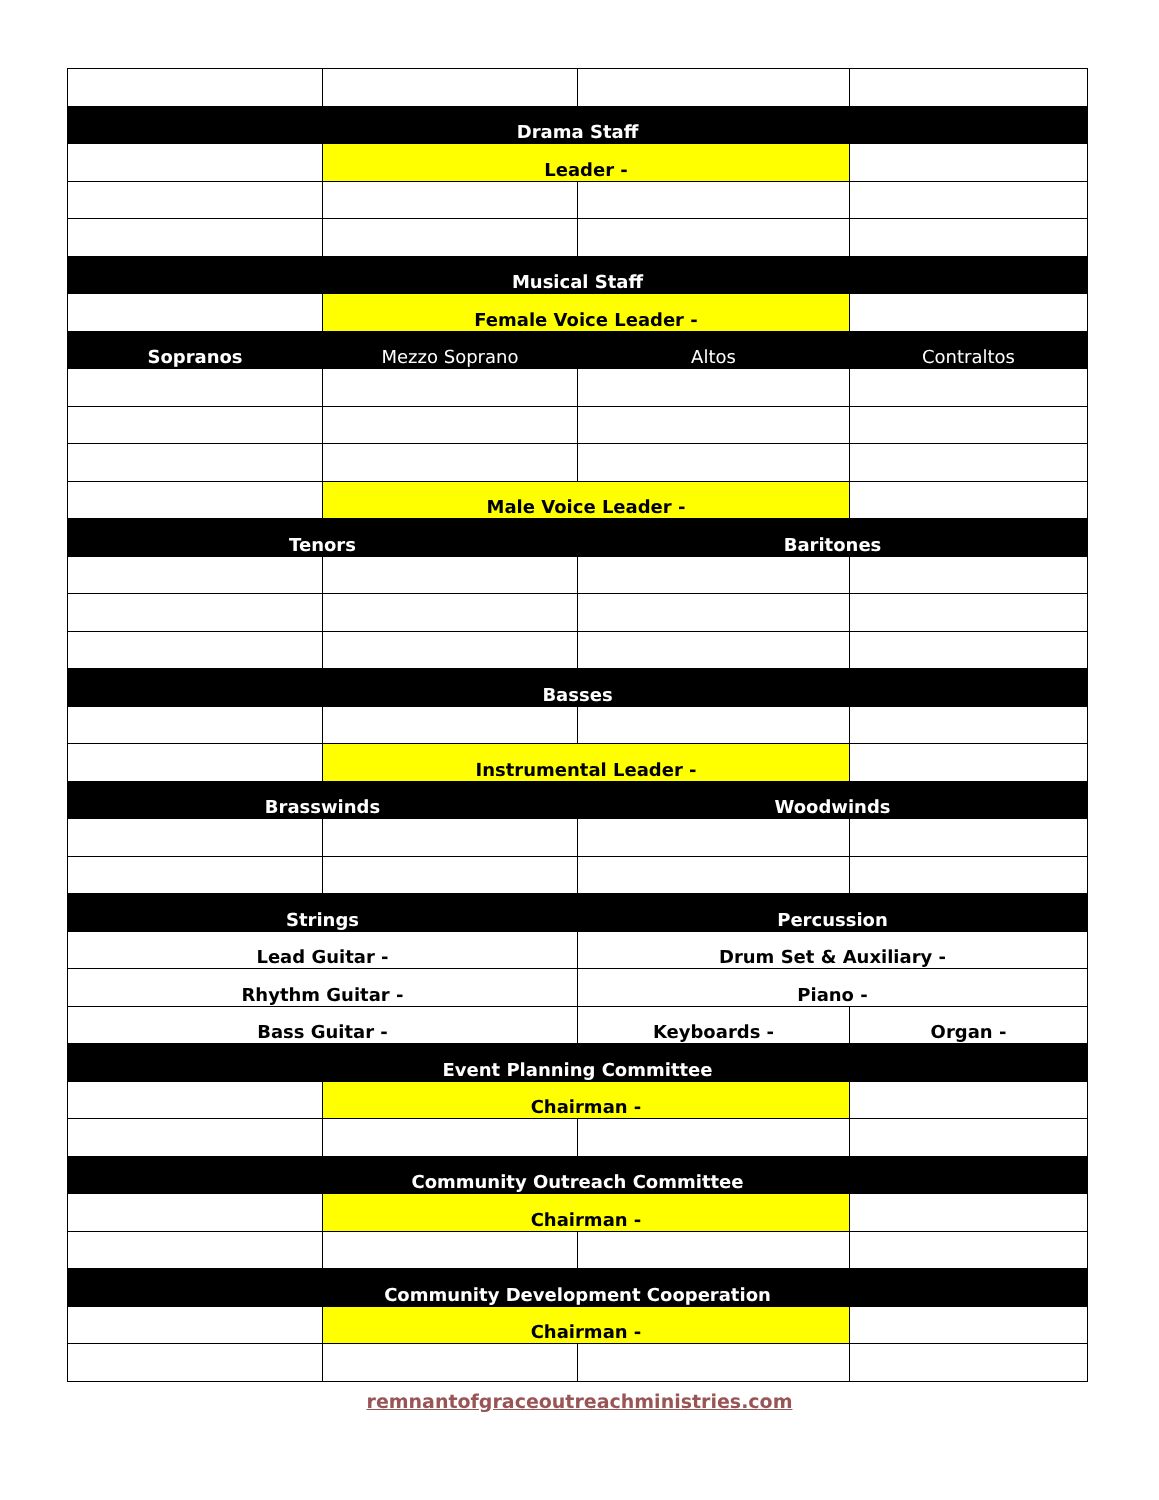| Drama Staff | | | |
| | Leader - | | |
| Musical Staff | | | |
| | Female Voice Leader - | | |
| Sopranos | Mezzo Soprano | Altos | Contraltos |
| | Male Voice Leader - | | |
| Tenors | | Baritones | |
| Basses | | | |
| | Instrumental Leader - | | |
| Brasswinds | | Woodwinds | |
| Strings | | Percussion | |
| Lead Guitar - | | Drum Set & Auxiliary - | |
| Rhythm Guitar - | | Piano - | |
| Bass Guitar - | | Keyboards - | Organ - |
| Event Planning Committee | | | |
| | Chairman - | | |
| Community Outreach Committee | | | |
| | Chairman - | | |
| Community Development Cooperation | | | |
| | Chairman - | | |
remnantofgraceoutreachministries.com